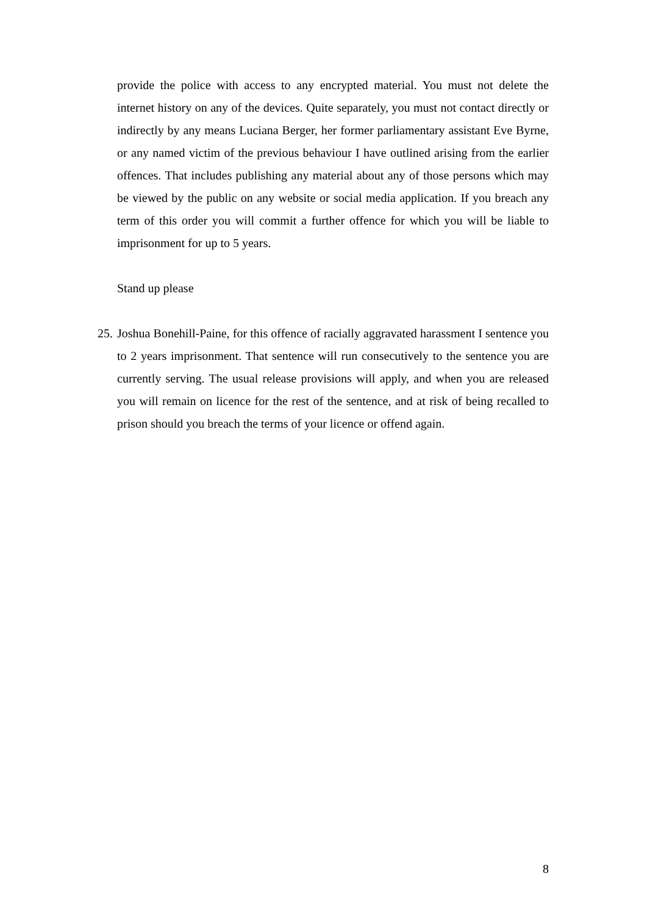provide the police with access to any encrypted material. You must not delete the internet history on any of the devices. Quite separately, you must not contact directly or indirectly by any means Luciana Berger, her former parliamentary assistant Eve Byrne, or any named victim of the previous behaviour I have outlined arising from the earlier offences. That includes publishing any material about any of those persons which may be viewed by the public on any website or social media application. If you breach any term of this order you will commit a further offence for which you will be liable to imprisonment for up to 5 years.
Stand up please
25.
Joshua Bonehill-Paine, for this offence of racially aggravated harassment I sentence you to 2 years imprisonment. That sentence will run consecutively to the sentence you are currently serving. The usual release provisions will apply, and when you are released you will remain on licence for the rest of the sentence, and at risk of being recalled to prison should you breach the terms of your licence or offend again.
8